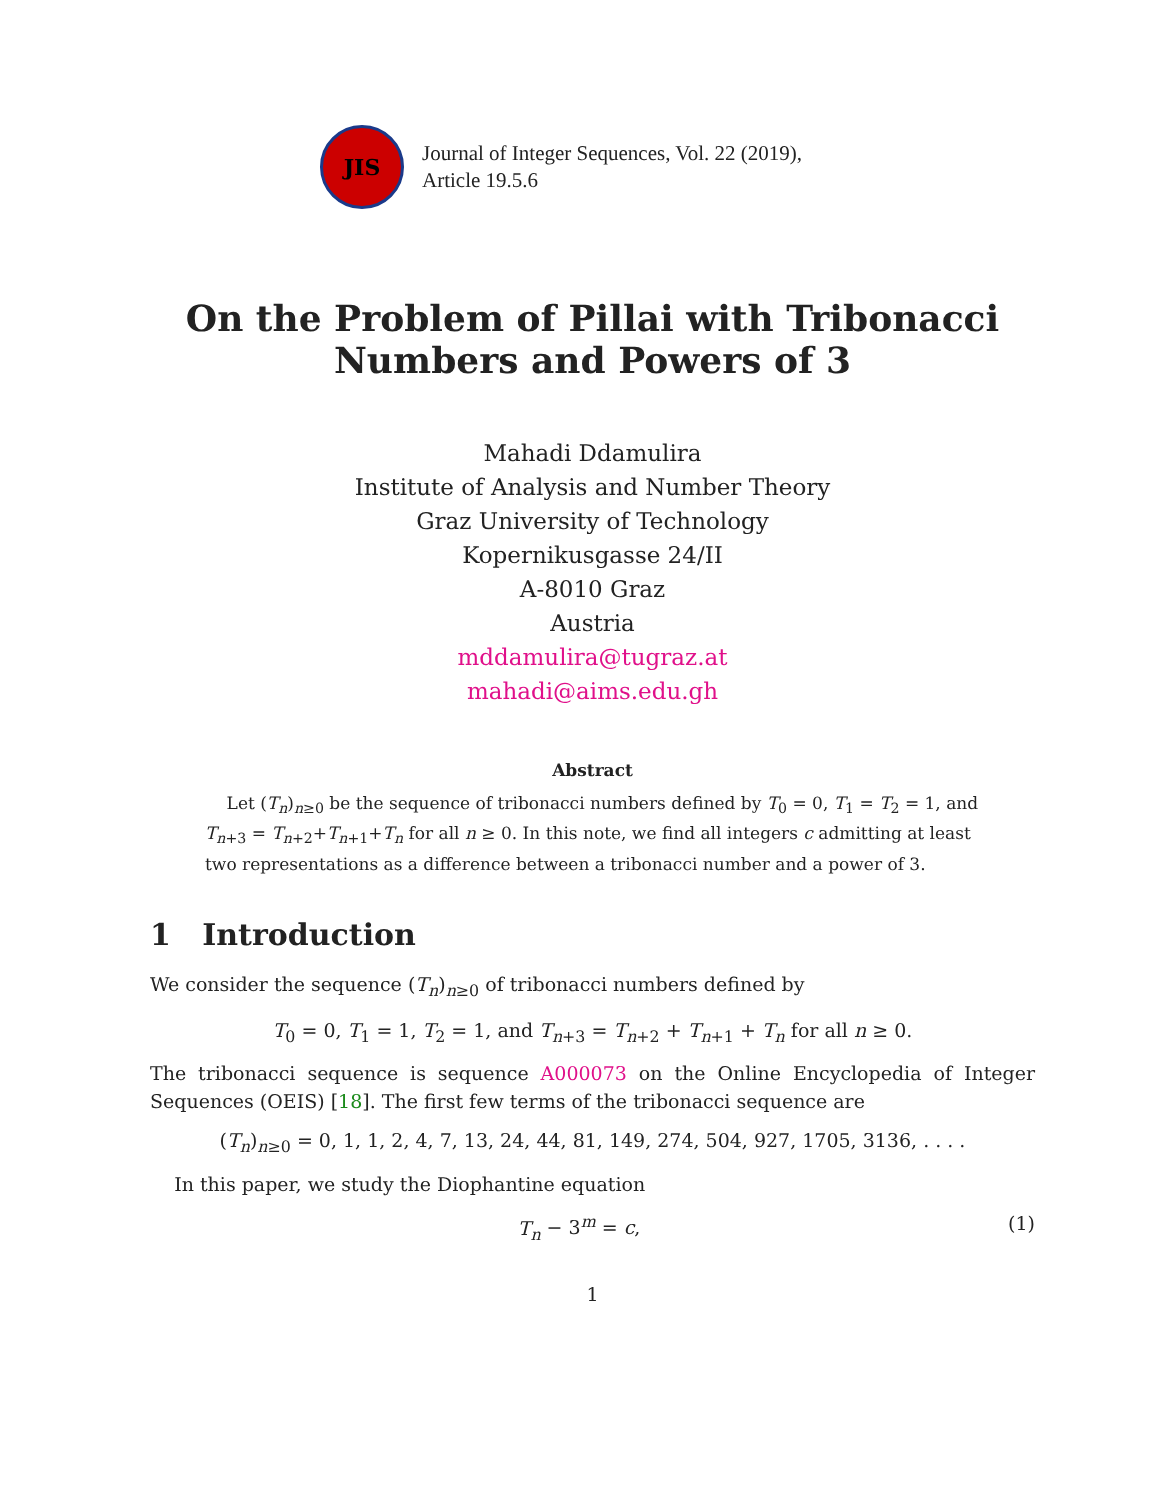JIS
Journal of Integer Sequences, Vol. 22 (2019),
Article 19.5.6
On the Problem of Pillai with Tribonacci
Numbers and Powers of 3
Mahadi Ddamulira
Institute of Analysis and Number Theory
Graz University of Technology
Kopernikusgasse 24/II
A-8010 Graz
Austria
mddamulira@tugraz.at
mahadi@aims.edu.gh
Abstract
Let (T<sub>n</sub>)<sub>n≥0</sub> be the sequence of tribonacci numbers defined by T<sub>0</sub> = 0, T<sub>1</sub> = T<sub>2</sub> = 1, and T<sub>n+3</sub> = T<sub>n+2</sub>+T<sub>n+1</sub>+T<sub>n</sub> for all n ≥ 0. In this note, we find all integers c admitting at least two representations as a difference between a tribonacci number and a power of 3.
1 Introduction
We consider the sequence (T<sub>n</sub>)<sub>n≥0</sub> of tribonacci numbers defined by
T<sub>0</sub> = 0, T<sub>1</sub> = 1, T<sub>2</sub> = 1, and T<sub>n+3</sub> = T<sub>n+2</sub> + T<sub>n+1</sub> + T<sub>n</sub> for all n ≥ 0.
The tribonacci sequence is sequence A000073 on the Online Encyclopedia of Integer Sequences (OEIS) [18]. The first few terms of the tribonacci sequence are
(T<sub>n</sub>)<sub>n≥0</sub> = 0, 1, 1, 2, 4, 7, 13, 24, 44, 81, 149, 274, 504, 927, 1705, 3136, . . . .
In this paper, we study the Diophantine equation
T<sub>n</sub> − 3<sup>m</sup> = c, (1)
1